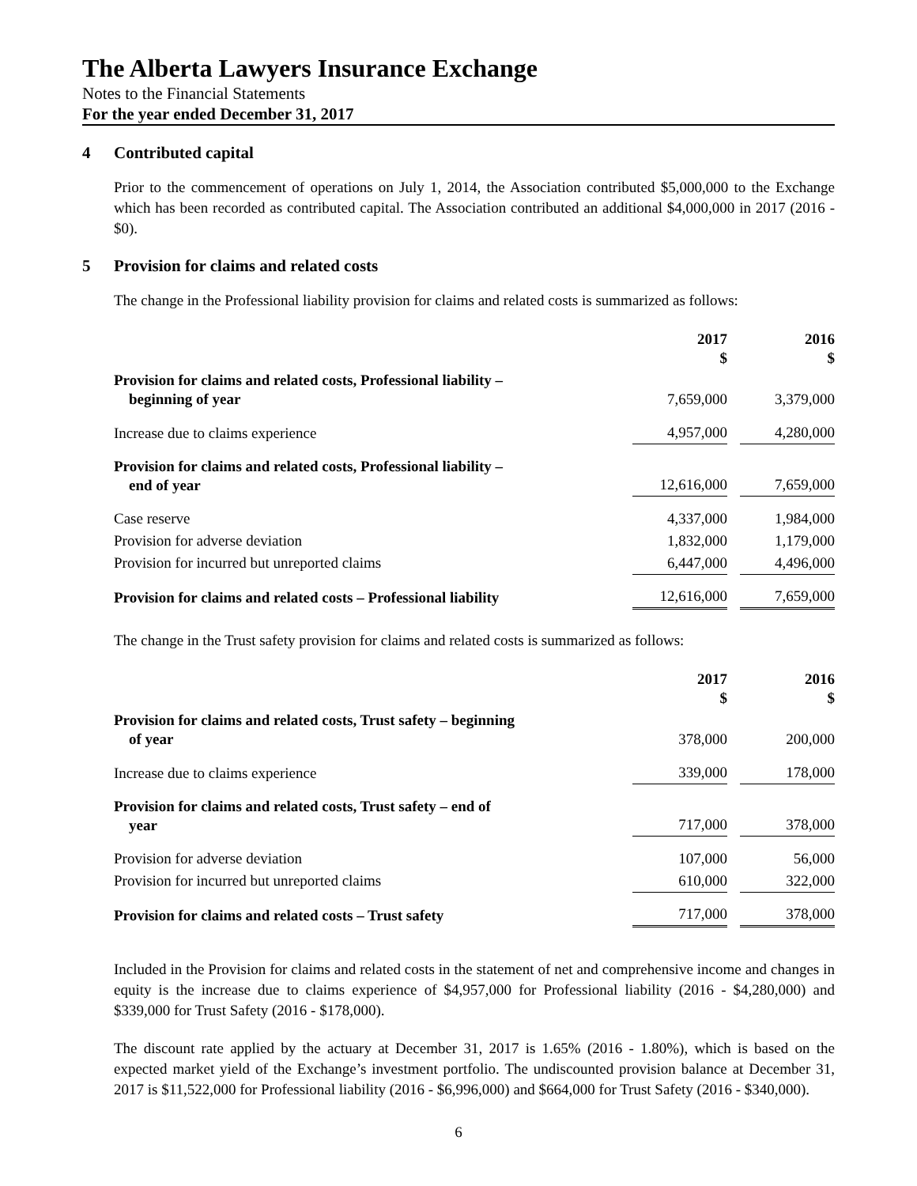The Alberta Lawyers Insurance Exchange
Notes to the Financial Statements
For the year ended December 31, 2017
4 Contributed capital
Prior to the commencement of operations on July 1, 2014, the Association contributed $5,000,000 to the Exchange which has been recorded as contributed capital. The Association contributed an additional $4,000,000 in 2017 (2016 - $0).
5 Provision for claims and related costs
The change in the Professional liability provision for claims and related costs is summarized as follows:
| | 2017 $ | | 2016 $ |
| Provision for claims and related costs, Professional liability – beginning of year | 7,659,000 | | 3,379,000 |
| Increase due to claims experience | 4,957,000 | | 4,280,000 |
| Provision for claims and related costs, Professional liability – end of year | 12,616,000 | | 7,659,000 |
| Case reserve | 4,337,000 | | 1,984,000 |
| Provision for adverse deviation | 1,832,000 | | 1,179,000 |
| Provision for incurred but unreported claims | 6,447,000 | | 4,496,000 |
| Provision for claims and related costs – Professional liability | 12,616,000 | | 7,659,000 |
The change in the Trust safety provision for claims and related costs is summarized as follows:
| | 2017 $ | | 2016 $ |
| Provision for claims and related costs, Trust safety – beginning of year | 378,000 | | 200,000 |
| Increase due to claims experience | 339,000 | | 178,000 |
| Provision for claims and related costs, Trust safety – end of year | 717,000 | | 378,000 |
| Provision for adverse deviation | 107,000 | | 56,000 |
| Provision for incurred but unreported claims | 610,000 | | 322,000 |
| Provision for claims and related costs – Trust safety | 717,000 | | 378,000 |
Included in the Provision for claims and related costs in the statement of net and comprehensive income and changes in equity is the increase due to claims experience of $4,957,000 for Professional liability (2016 - $4,280,000) and $339,000 for Trust Safety (2016 - $178,000).
The discount rate applied by the actuary at December 31, 2017 is 1.65% (2016 - 1.80%), which is based on the expected market yield of the Exchange’s investment portfolio. The undiscounted provision balance at December 31, 2017 is $11,522,000 for Professional liability (2016 - $6,996,000) and $664,000 for Trust Safety (2016 - $340,000).
6